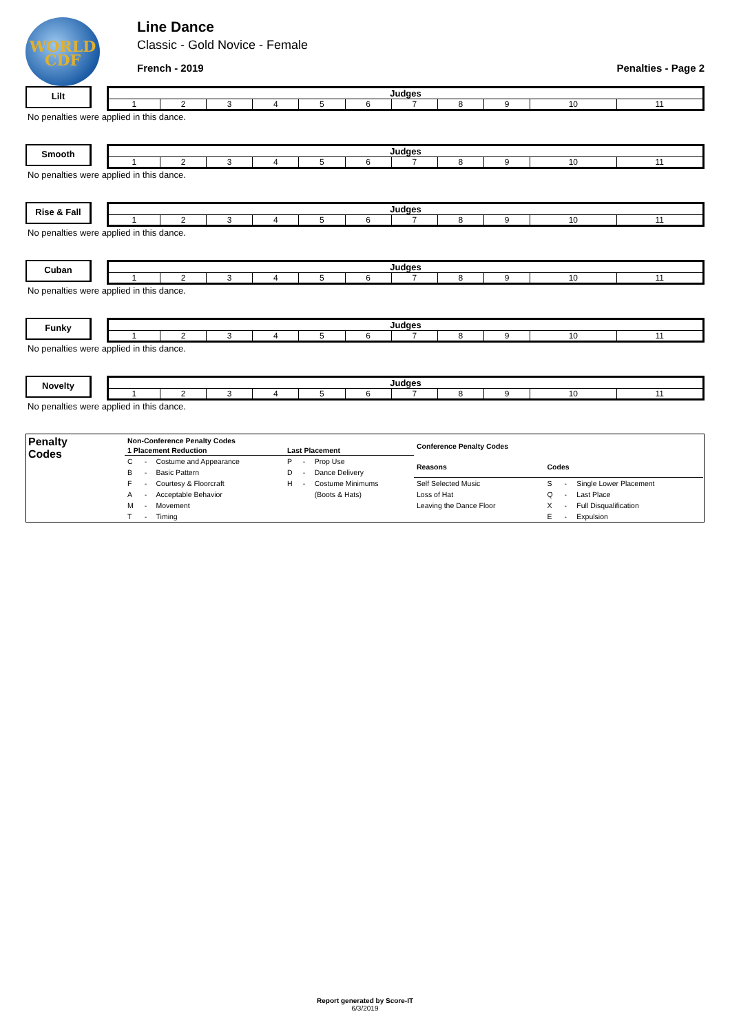WORLD
CDF
Line Dance
Classic - Gold Novice - Female
French - 2019 Penalties - Page 2
Lilt
| Judges | | | | | | | | | | |
| --- | --- | --- | --- | --- | --- | --- | --- | --- | --- | --- |
| 1 | 2 | 3 | 4 | 5 | 6 | 7 | 8 | 9 | 10 | 11 |
No penalties were applied in this dance.
Smooth
| Judges | | | | | | | | | | |
| --- | --- | --- | --- | --- | --- | --- | --- | --- | --- | --- |
| 1 | 2 | 3 | 4 | 5 | 6 | 7 | 8 | 9 | 10 | 11 |
No penalties were applied in this dance.
Rise & Fall
| Judges | | | | | | | | | | |
| --- | --- | --- | --- | --- | --- | --- | --- | --- | --- | --- |
| 1 | 2 | 3 | 4 | 5 | 6 | 7 | 8 | 9 | 10 | 11 |
No penalties were applied in this dance.
Cuban
| Judges | | | | | | | | | | |
| --- | --- | --- | --- | --- | --- | --- | --- | --- | --- | --- |
| 1 | 2 | 3 | 4 | 5 | 6 | 7 | 8 | 9 | 10 | 11 |
No penalties were applied in this dance.
Funky
| Judges | | | | | | | | | | |
| --- | --- | --- | --- | --- | --- | --- | --- | --- | --- | --- |
| 1 | 2 | 3 | 4 | 5 | 6 | 7 | 8 | 9 | 10 | 11 |
No penalties were applied in this dance.
Novelty
| Judges | | | | | | | | | | |
| --- | --- | --- | --- | --- | --- | --- | --- | --- | --- | --- |
| 1 | 2 | 3 | 4 | 5 | 6 | 7 | 8 | 9 | 10 | 11 |
No penalties were applied in this dance.
Penalty
Codes
| Non-Conference Penalty Codes | | | | | |
| --- | --- | --- | --- | --- | --- |
| 1 Placement Reduction | | | Last Placement | | |
| C | - | Costume and Appearance | P | - | Prop Use |
| B | - | Basic Pattern | D | - | Dance Delivery |
| F | - | Courtesy & Floorcraft | H | - | Costume Minimums |
| A | - | Acceptable Behavior | | | (Boots & Hats) |
| M | - | Movement | | | |
| T | - | Timing | | | |
| Conference Penalty Codes | | | |
| --- | --- | --- | --- |
| Reasons | Codes | | |
| Self Selected Music | S | - | Single Lower Placement |
| Loss of Hat | Q | - | Last Place |
| Leaving the Dance Floor | X | - | Full Disqualification |
| | E | - | Expulsion |
Report generated by Score-IT
6/3/2019